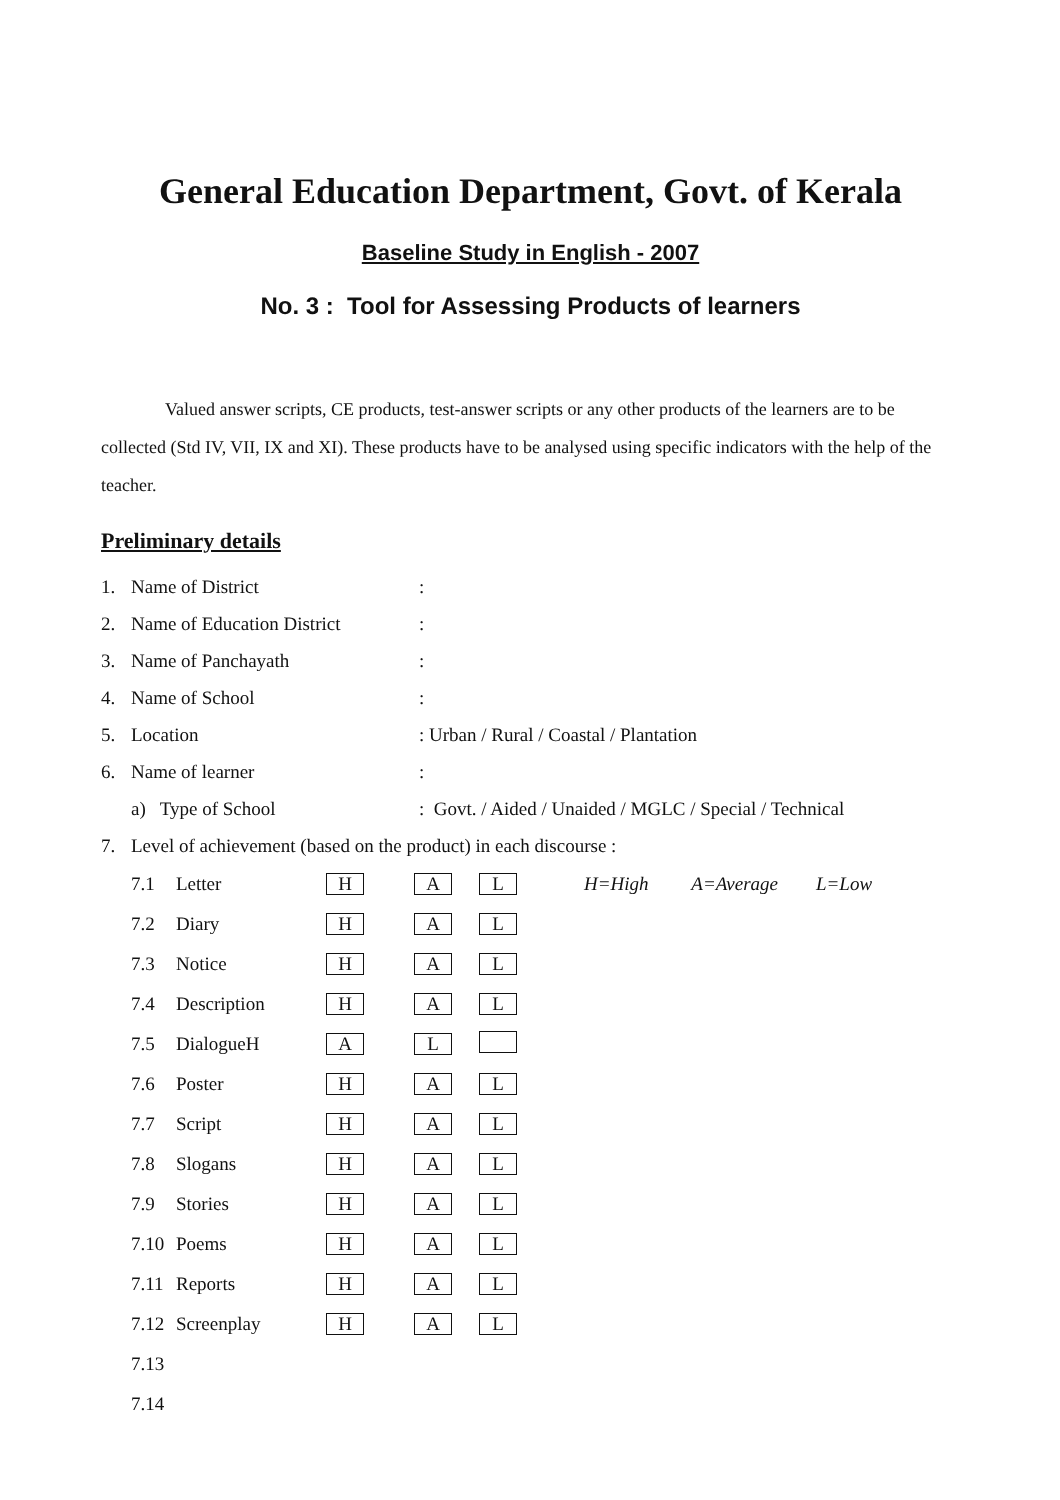General Education Department, Govt. of Kerala
Baseline Study in English - 2007
No. 3 : Tool for Assessing Products of learners
Valued answer scripts, CE products, test-answer scripts or any other products of the learners are to be collected (Std IV, VII, IX and XI). These products have to be analysed using specific indicators with the help of the teacher.
Preliminary details
| 1. | Name of District | : |
| 2. | Name of Education District | : |
| 3. | Name of Panchayath | : |
| 4. | Name of School | : |
| 5. | Location | : Urban / Rural / Coastal / Plantation |
| 6. | Name of learner | : |
| | a) Type of School | : Govt. / Aided / Unaided / MGLC / Special / Technical |
| 7. | Level of achievement (based on the product) in each discourse : | |
| 7.1 | Letter | H | A | L | H=High A=Average L=Low |
| 7.2 | Diary | H | A | L | |
| 7.3 | Notice | H | A | L | |
| 7.4 | Description | H | A | L | |
| 7.5 | DialogueH | A | L | | |
| 7.6 | Poster | H | A | L | |
| 7.7 | Script | H | A | L | |
| 7.8 | Slogans | H | A | L | |
| 7.9 | Stories | H | A | L | |
| 7.10 | Poems | H | A | L | |
| 7.11 | Reports | H | A | L | |
| 7.12 | Screenplay | H | A | L | |
| 7.13 | | | | | |
| 7.14 | | | | | |